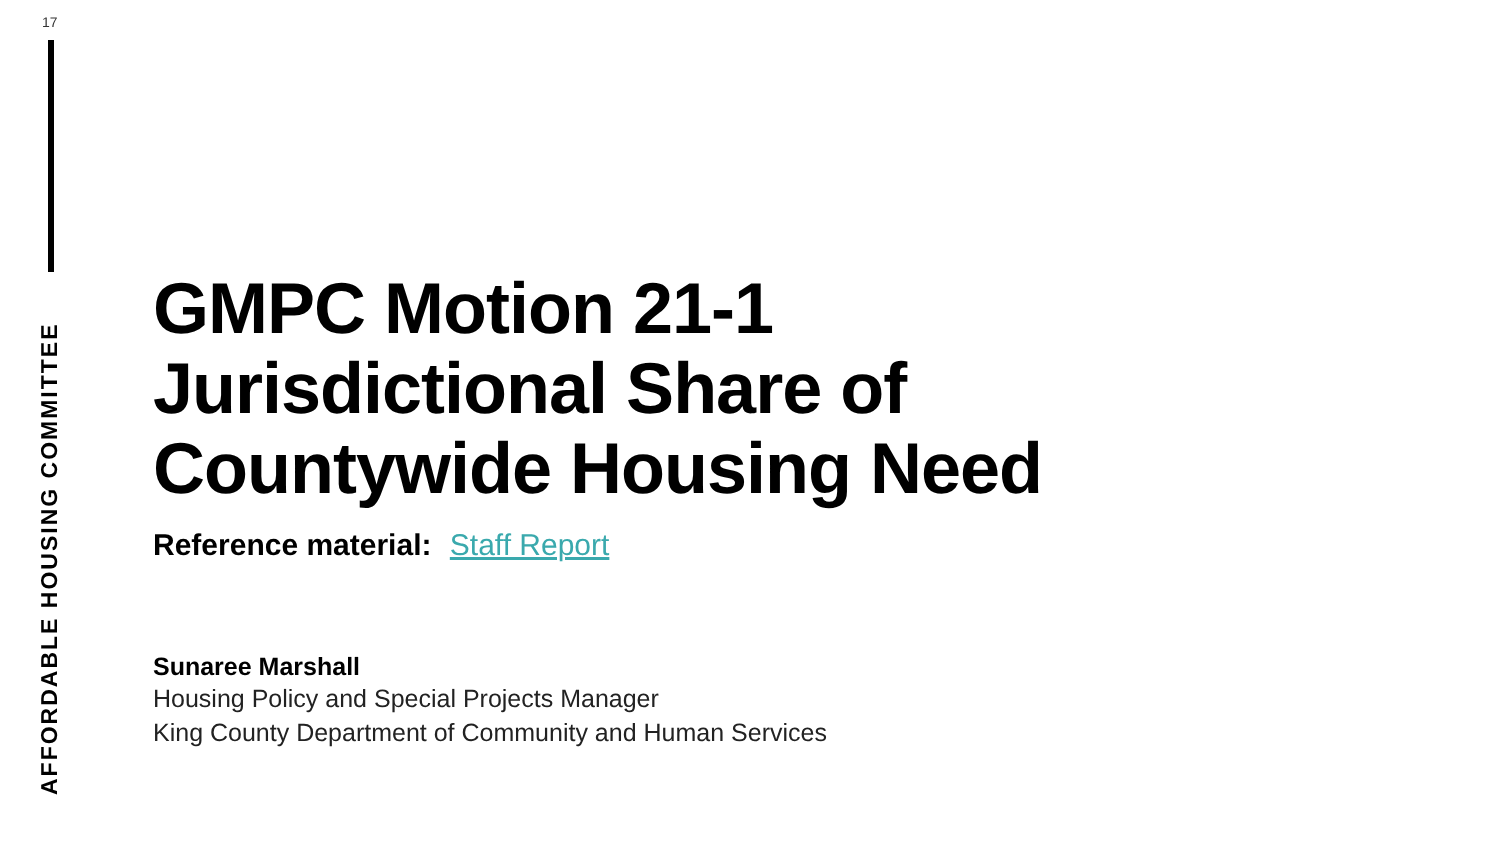17
AFFORDABLE HOUSING COMMITTEE
GMPC Motion 21-1
Jurisdictional Share of
Countywide Housing Need
Reference material: Staff Report
Sunaree Marshall
Housing Policy and Special Projects Manager
King County Department of Community and Human Services